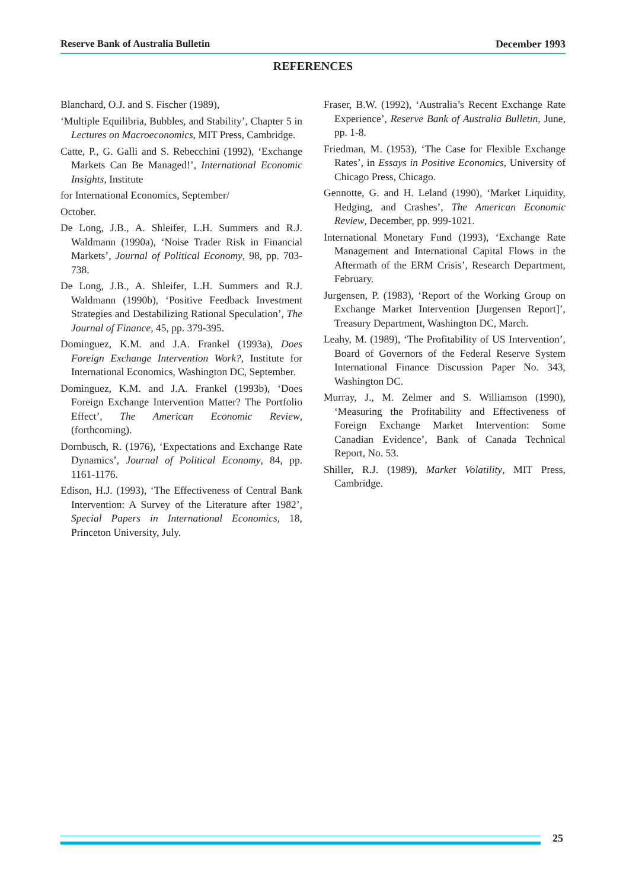Reserve Bank of Australia Bulletin December 1993
REFERENCES
Blanchard, O.J. and S. Fischer (1989),
‘Multiple Equilibria, Bubbles, and Stability’, Chapter 5 in Lectures on Macroeconomics, MIT Press, Cambridge.
Catte, P., G. Galli and S. Rebecchini (1992), ‘Exchange Markets Can Be Managed!’, International Economic Insights, Institute
for International Economics, September/
October.
De Long, J.B., A. Shleifer, L.H. Summers and R.J. Waldmann (1990a), ‘Noise Trader Risk in Financial Markets’, Journal of Political Economy, 98, pp. 703-738.
De Long, J.B., A. Shleifer, L.H. Summers and R.J. Waldmann (1990b), ‘Positive Feedback Investment Strategies and Destabilizing Rational Speculation’, The Journal of Finance, 45, pp. 379-395.
Dominguez, K.M. and J.A. Frankel (1993a), Does Foreign Exchange Intervention Work?, Institute for International Economics, Washington DC, September.
Dominguez, K.M. and J.A. Frankel (1993b), ‘Does Foreign Exchange Intervention Matter? The Portfolio Effect’, The American Economic Review, (forthcoming).
Dornbusch, R. (1976), ‘Expectations and Exchange Rate Dynamics’, Journal of Political Economy, 84, pp. 1161-1176.
Edison, H.J. (1993), ‘The Effectiveness of Central Bank Intervention: A Survey of the Literature after 1982’, Special Papers in International Economics, 18, Princeton University, July.
Fraser, B.W. (1992), ‘Australia’s Recent Exchange Rate Experience’, Reserve Bank of Australia Bulletin, June, pp. 1-8.
Friedman, M. (1953), ‘The Case for Flexible Exchange Rates’, in Essays in Positive Economics, University of Chicago Press, Chicago.
Gennotte, G. and H. Leland (1990), ‘Market Liquidity, Hedging, and Crashes’, The American Economic Review, December, pp. 999-1021.
International Monetary Fund (1993), ‘Exchange Rate Management and International Capital Flows in the Aftermath of the ERM Crisis’, Research Department, February.
Jurgensen, P. (1983), ‘Report of the Working Group on Exchange Market Intervention [Jurgensen Report]’, Treasury Department, Washington DC, March.
Leahy, M. (1989), ‘The Profitability of US Intervention’, Board of Governors of the Federal Reserve System International Finance Discussion Paper No. 343, Washington DC.
Murray, J., M. Zelmer and S. Williamson (1990), ‘Measuring the Profitability and Effectiveness of Foreign Exchange Market Intervention: Some Canadian Evidence’, Bank of Canada Technical Report, No. 53.
Shiller, R.J. (1989), Market Volatility, MIT Press, Cambridge.
25